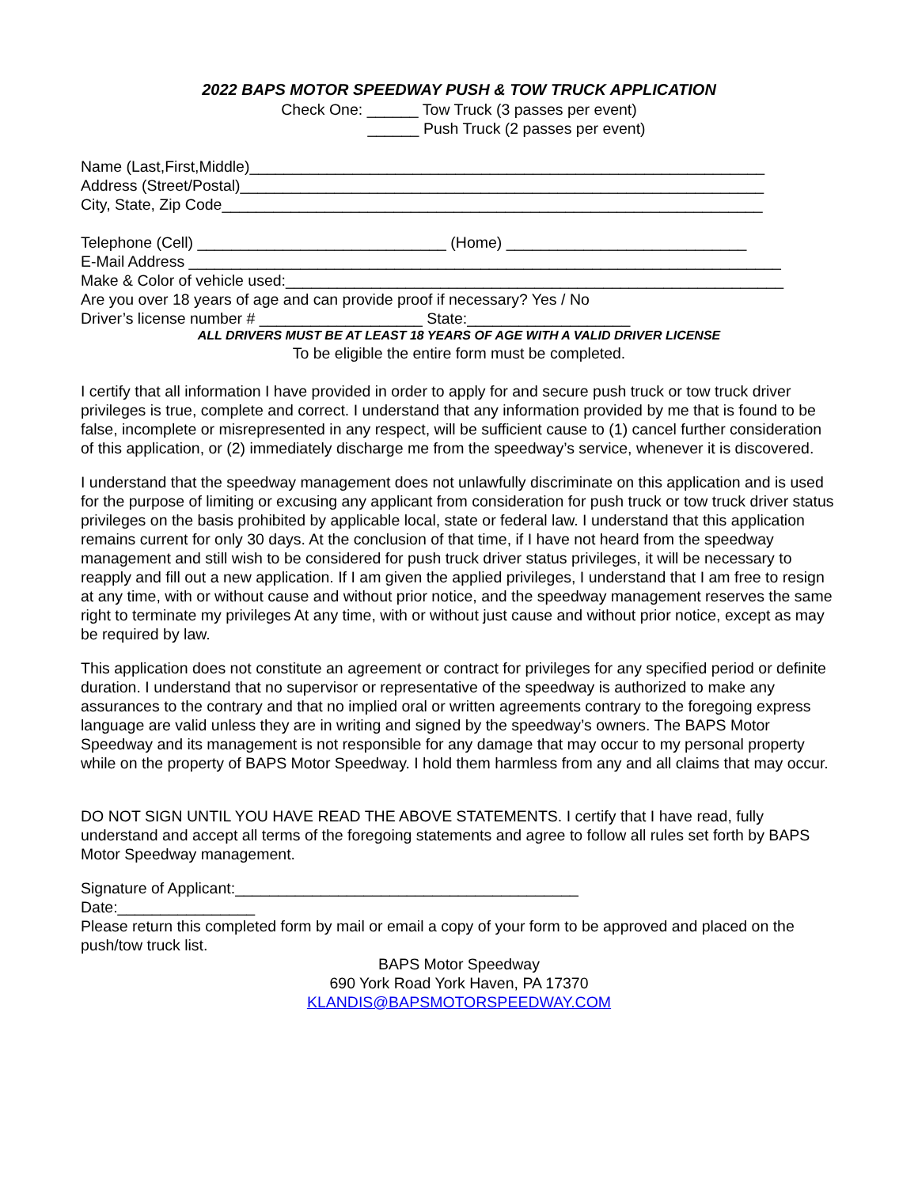2022 BAPS MOTOR SPEEDWAY PUSH & TOW TRUCK APPLICATION
Check One: ______ Tow Truck (3 passes per event)
______ Push Truck (2 passes per event)
Name (Last,First,Middle)____________________________________________________________
Address (Street/Postal)_____________________________________________________________
City, State, Zip Code_______________________________________________________________
Telephone (Cell) _____________________________ (Home) ____________________________
E-Mail Address _____________________________________________________________________
Make & Color of vehicle used:__________________________________________________________
Are you over 18 years of age and can provide proof if necessary? Yes / No
Driver’s license number # ___________________ State:___________________
ALL DRIVERS MUST BE AT LEAST 18 YEARS OF AGE WITH A VALID DRIVER LICENSE
To be eligible the entire form must be completed.
I certify that all information I have provided in order to apply for and secure push truck or tow truck driver privileges is true, complete and correct. I understand that any information provided by me that is found to be false, incomplete or misrepresented in any respect, will be sufficient cause to (1) cancel further consideration of this application, or (2) immediately discharge me from the speedway’s service, whenever it is discovered.
I understand that the speedway management does not unlawfully discriminate on this application and is used for the purpose of limiting or excusing any applicant from consideration for push truck or tow truck driver status privileges on the basis prohibited by applicable local, state or federal law. I understand that this application remains current for only 30 days. At the conclusion of that time, if I have not heard from the speedway management and still wish to be considered for push truck driver status privileges, it will be necessary to reapply and fill out a new application. If I am given the applied privileges, I understand that I am free to resign at any time, with or without cause and without prior notice, and the speedway management reserves the same right to terminate my privileges At any time, with or without just cause and without prior notice, except as may be required by law.
This application does not constitute an agreement or contract for privileges for any specified period or definite duration. I understand that no supervisor or representative of the speedway is authorized to make any assurances to the contrary and that no implied oral or written agreements contrary to the foregoing express language are valid unless they are in writing and signed by the speedway’s owners. The BAPS Motor Speedway and its management is not responsible for any damage that may occur to my personal property while on the property of BAPS Motor Speedway. I hold them harmless from any and all claims that may occur.
DO NOT SIGN UNTIL YOU HAVE READ THE ABOVE STATEMENTS. I certify that I have read, fully understand and accept all terms of the foregoing statements and agree to follow all rules set forth by BAPS Motor Speedway management.
Signature of Applicant:________________________________________
Date:________________
Please return this completed form by mail or email a copy of your form to be approved and placed on the push/tow truck list.
BAPS Motor Speedway
690 York Road York Haven, PA 17370
KLANDIS@BAPSMOTORSPEEDWAY.COM